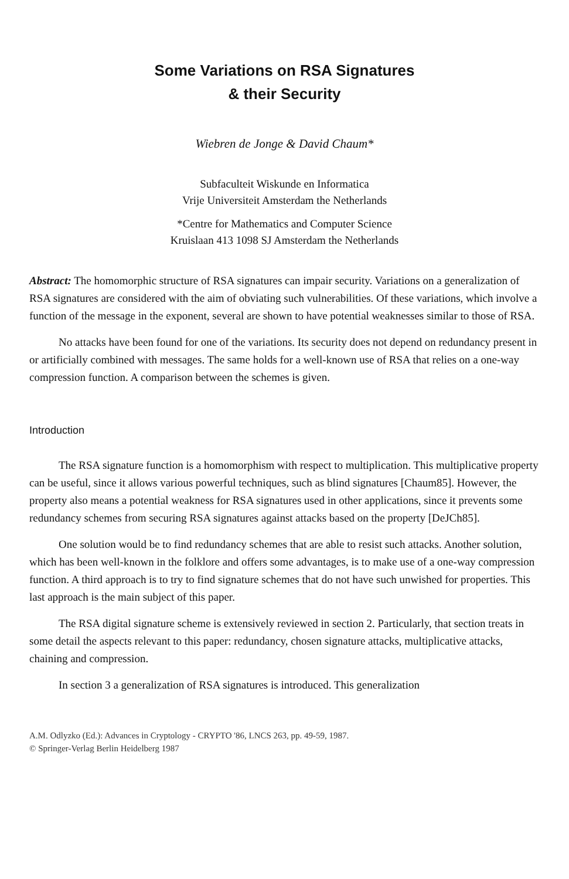Some Variations on RSA Signatures
& their Security
Wiebren de Jonge & David Chaum*
Subfaculteit Wiskunde en Informatica
Vrije Universiteit Amsterdam the Netherlands
*Centre for Mathematics and Computer Science
Kruislaan 413 1098 SJ Amsterdam the Netherlands
Abstract: The homomorphic structure of RSA signatures can impair security. Variations on a generalization of RSA signatures are considered with the aim of obviating such vulnerabilities. Of these variations, which involve a function of the message in the exponent, several are shown to have potential weaknesses similar to those of RSA.
No attacks have been found for one of the variations. Its security does not depend on redundancy present in or artificially combined with messages. The same holds for a well-known use of RSA that relies on a one-way compression function. A comparison between the schemes is given.
Introduction
The RSA signature function is a homomorphism with respect to multiplication. This multiplicative property can be useful, since it allows various powerful techniques, such as blind signatures [Chaum85]. However, the property also means a potential weakness for RSA signatures used in other applications, since it prevents some redundancy schemes from securing RSA signatures against attacks based on the property [DeJCh85].
One solution would be to find redundancy schemes that are able to resist such attacks. Another solution, which has been well-known in the folklore and offers some advantages, is to make use of a one-way compression function. A third approach is to try to find signature schemes that do not have such unwished for properties. This last approach is the main subject of this paper.
The RSA digital signature scheme is extensively reviewed in section 2. Particularly, that section treats in some detail the aspects relevant to this paper: redundancy, chosen signature attacks, multiplicative attacks, chaining and compression.
In section 3 a generalization of RSA signatures is introduced. This generalization
A.M. Odlyzko (Ed.): Advances in Cryptology - CRYPTO '86, LNCS 263, pp. 49-59, 1987.
© Springer-Verlag Berlin Heidelberg 1987